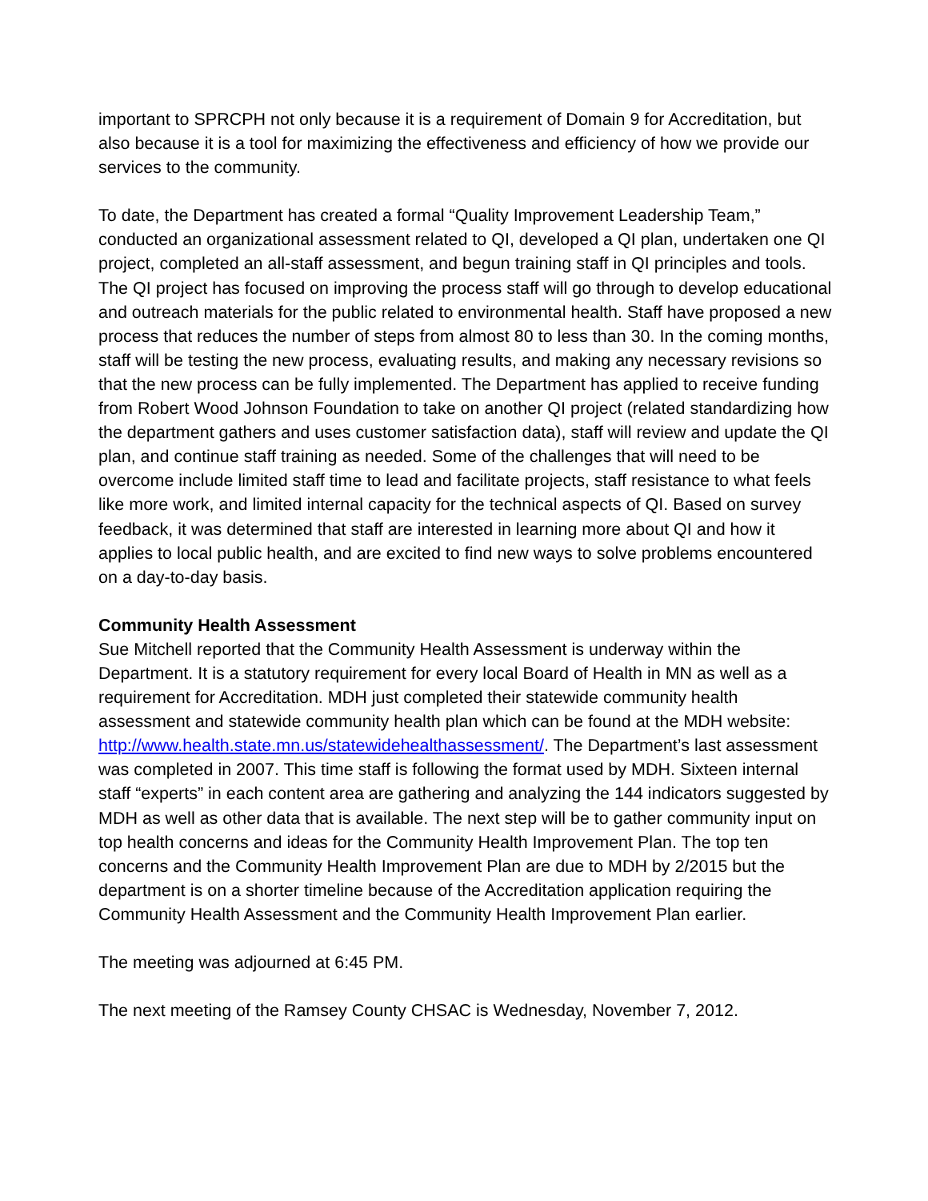important to SPRCPH not only because it is a requirement of Domain 9 for Accreditation, but also because it is a tool for maximizing the effectiveness and efficiency of how we provide our services to the community.
To date, the Department has created a formal “Quality Improvement Leadership Team,” conducted an organizational assessment related to QI, developed a QI plan, undertaken one QI project, completed an all-staff assessment, and begun training staff in QI principles and tools. The QI project has focused on improving the process staff will go through to develop educational and outreach materials for the public related to environmental health. Staff have proposed a new process that reduces the number of steps from almost 80 to less than 30. In the coming months, staff will be testing the new process, evaluating results, and making any necessary revisions so that the new process can be fully implemented. The Department has applied to receive funding from Robert Wood Johnson Foundation to take on another QI project (related standardizing how the department gathers and uses customer satisfaction data), staff will review and update the QI plan, and continue staff training as needed. Some of the challenges that will need to be overcome include limited staff time to lead and facilitate projects, staff resistance to what feels like more work, and limited internal capacity for the technical aspects of QI. Based on survey feedback, it was determined that staff are interested in learning more about QI and how it applies to local public health, and are excited to find new ways to solve problems encountered on a day-to-day basis.
Community Health Assessment
Sue Mitchell reported that the Community Health Assessment is underway within the Department. It is a statutory requirement for every local Board of Health in MN as well as a requirement for Accreditation. MDH just completed their statewide community health assessment and statewide community health plan which can be found at the MDH website: http://www.health.state.mn.us/statewidehealthassessment/. The Department’s last assessment was completed in 2007. This time staff is following the format used by MDH. Sixteen internal staff “experts” in each content area are gathering and analyzing the 144 indicators suggested by MDH as well as other data that is available. The next step will be to gather community input on top health concerns and ideas for the Community Health Improvement Plan. The top ten concerns and the Community Health Improvement Plan are due to MDH by 2/2015 but the department is on a shorter timeline because of the Accreditation application requiring the Community Health Assessment and the Community Health Improvement Plan earlier.
The meeting was adjourned at 6:45 PM.
The next meeting of the Ramsey County CHSAC is Wednesday, November 7, 2012.